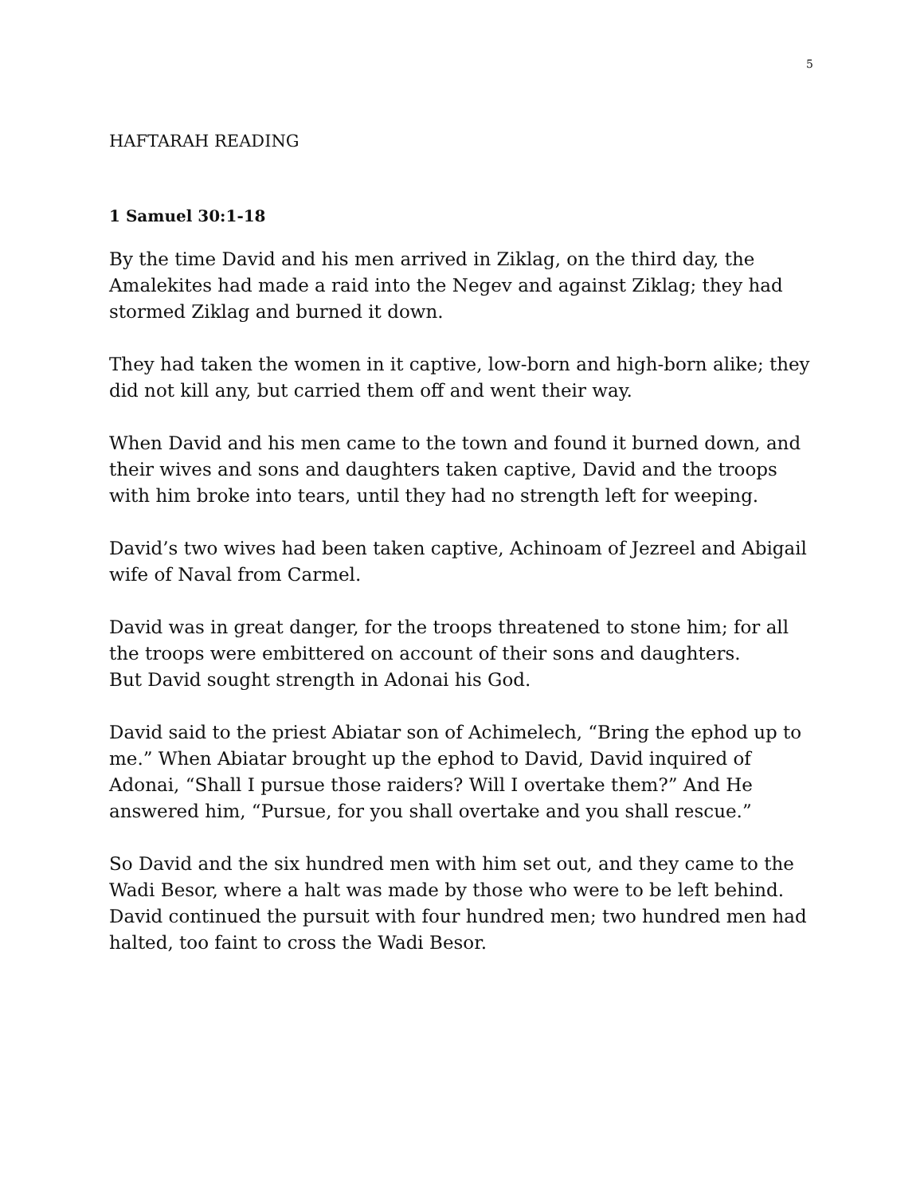5
HAFTARAH READING
1 Samuel 30:1-18
By the time David and his men arrived in Ziklag, on the third day, the Amalekites had made a raid into the Negev and against Ziklag; they had stormed Ziklag and burned it down.
They had taken the women in it captive, low-born and high-born alike; they did not kill any, but carried them off and went their way.
When David and his men came to the town and found it burned down, and their wives and sons and daughters taken captive, David and the troops with him broke into tears, until they had no strength left for weeping.
David’s two wives had been taken captive, Achinoam of Jezreel and Abigail wife of Naval from Carmel.
David was in great danger, for the troops threatened to stone him; for all the troops were embittered on account of their sons and daughters.
But David sought strength in Adonai his God.
David said to the priest Abiatar son of Achimelech, “Bring the ephod up to me.” When Abiatar brought up the ephod to David, David inquired of Adonai, “Shall I pursue those raiders? Will I overtake them?” And He answered him, “Pursue, for you shall overtake and you shall rescue.”
So David and the six hundred men with him set out, and they came to the Wadi Besor, where a halt was made by those who were to be left behind. David continued the pursuit with four hundred men; two hundred men had halted, too faint to cross the Wadi Besor.